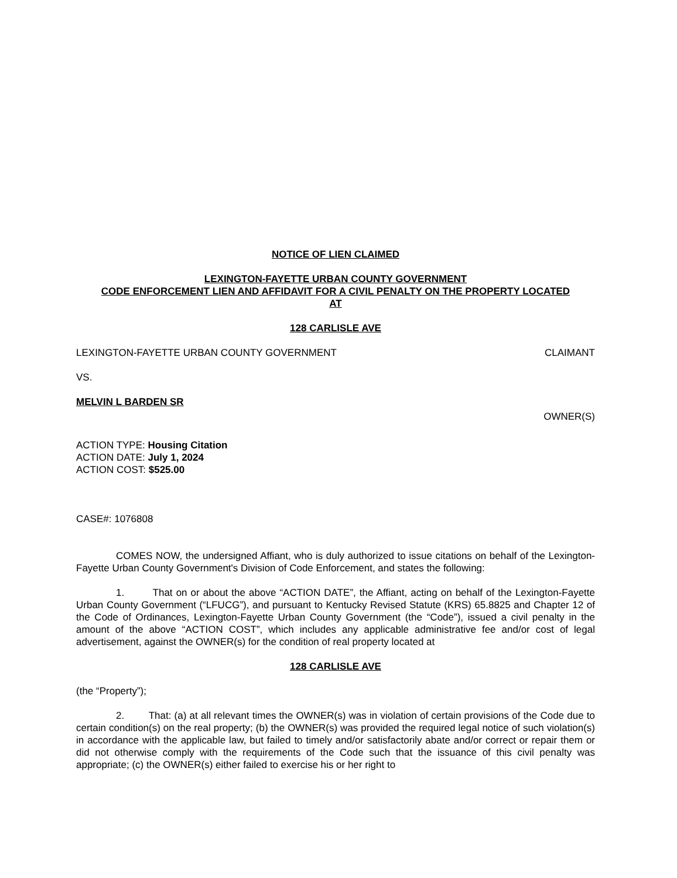NOTICE OF LIEN CLAIMED
LEXINGTON-FAYETTE URBAN COUNTY GOVERNMENT
CODE ENFORCEMENT LIEN AND AFFIDAVIT FOR A CIVIL PENALTY ON THE PROPERTY LOCATED
AT
128 CARLISLE AVE
LEXINGTON-FAYETTE URBAN COUNTY GOVERNMENT CLAIMANT
VS.
MELVIN L BARDEN SR
OWNER(S)
ACTION TYPE: Housing Citation
ACTION DATE: July 1, 2024
ACTION COST: $525.00
CASE#: 1076808
COMES NOW, the undersigned Affiant, who is duly authorized to issue citations on behalf of the Lexington-Fayette Urban County Government's Division of Code Enforcement, and states the following:
1. That on or about the above “ACTION DATE”, the Affiant, acting on behalf of the Lexington-Fayette Urban County Government (“LFUCG”), and pursuant to Kentucky Revised Statute (KRS) 65.8825 and Chapter 12 of the Code of Ordinances, Lexington-Fayette Urban County Government (the “Code”), issued a civil penalty in the amount of the above “ACTION COST”, which includes any applicable administrative fee and/or cost of legal advertisement, against the OWNER(s) for the condition of real property located at
128 CARLISLE AVE
(the “Property”);
2. That: (a) at all relevant times the OWNER(s) was in violation of certain provisions of the Code due to certain condition(s) on the real property; (b) the OWNER(s) was provided the required legal notice of such violation(s) in accordance with the applicable law, but failed to timely and/or satisfactorily abate and/or correct or repair them or did not otherwise comply with the requirements of the Code such that the issuance of this civil penalty was appropriate; (c) the OWNER(s) either failed to exercise his or her right to